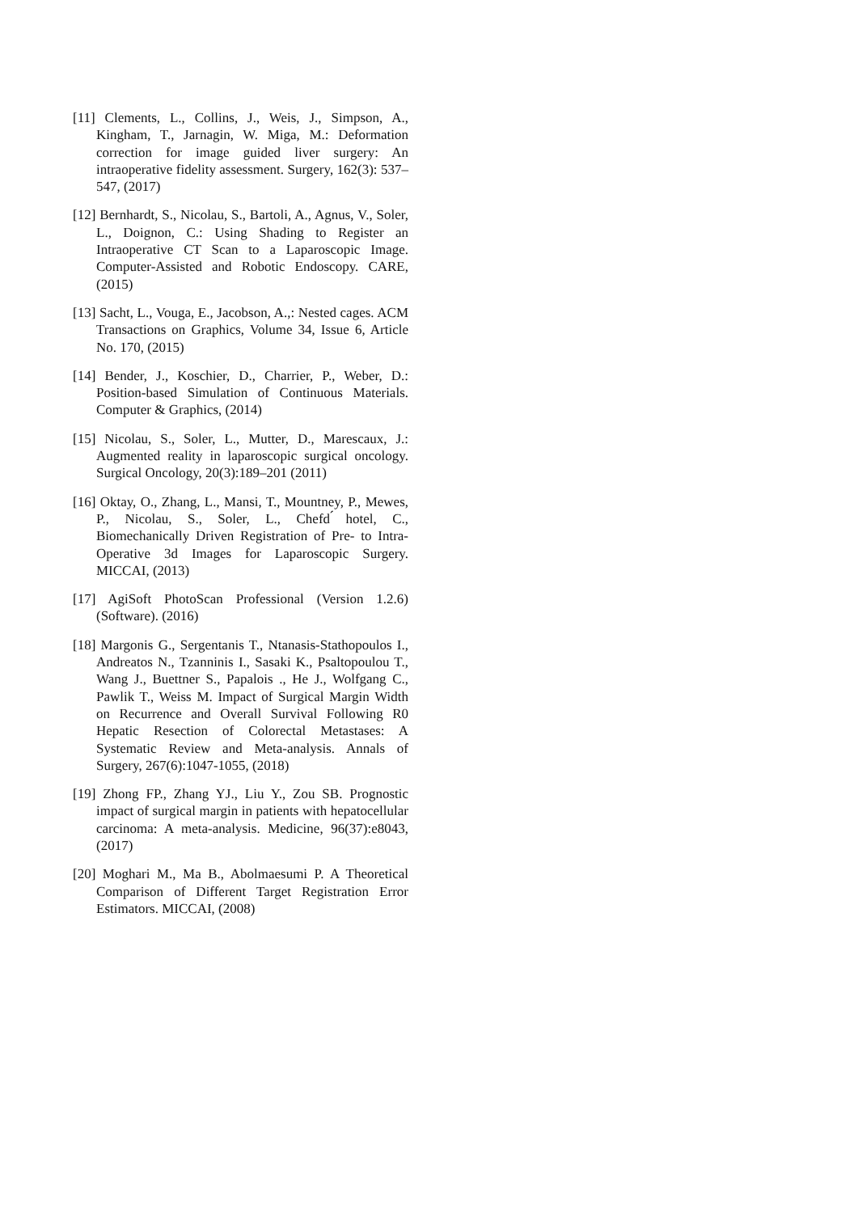[11] Clements, L., Collins, J., Weis, J., Simpson, A., Kingham, T., Jarnagin, W. Miga, M.: Deformation correction for image guided liver surgery: An intraoperative fidelity assessment. Surgery, 162(3): 537–547, (2017)
[12] Bernhardt, S., Nicolau, S., Bartoli, A., Agnus, V., Soler, L., Doignon, C.: Using Shading to Register an Intraoperative CT Scan to a Laparoscopic Image. Computer-Assisted and Robotic Endoscopy. CARE, (2015)
[13] Sacht, L., Vouga, E., Jacobson, A.,: Nested cages. ACM Transactions on Graphics, Volume 34, Issue 6, Article No. 170, (2015)
[14] Bender, J., Koschier, D., Charrier, P., Weber, D.: Position-based Simulation of Continuous Materials. Computer & Graphics, (2014)
[15] Nicolau, S., Soler, L., Mutter, D., Marescaux, J.: Augmented reality in laparoscopic surgical oncology. Surgical Oncology, 20(3):189–201 (2011)
[16] Oktay, O., Zhang, L., Mansi, T., Mountney, P., Mewes, P., Nicolau, S., Soler, L., Chefd ́hotel, C., Biomechanically Driven Registration of Pre- to Intra- Operative 3d Images for Laparoscopic Surgery. MICCAI, (2013)
[17] AgiSoft PhotoScan Professional (Version 1.2.6) (Software). (2016)
[18] Margonis G., Sergentanis T., Ntanasis-Stathopoulos I., Andreatos N., Tzanninis I., Sasaki K., Psaltopoulou T., Wang J., Buettner S., Papalois ., He J., Wolfgang C., Pawlik T., Weiss M. Impact of Surgical Margin Width on Recurrence and Overall Survival Following R0 Hepatic Resection of Colorectal Metastases: A Systematic Review and Meta-analysis. Annals of Surgery, 267(6):1047-1055, (2018)
[19] Zhong FP., Zhang YJ., Liu Y., Zou SB. Prognostic impact of surgical margin in patients with hepatocellular carcinoma: A meta-analysis. Medicine, 96(37):e8043, (2017)
[20] Moghari M., Ma B., Abolmaesumi P. A Theoretical Comparison of Different Target Registration Error Estimators. MICCAI, (2008)